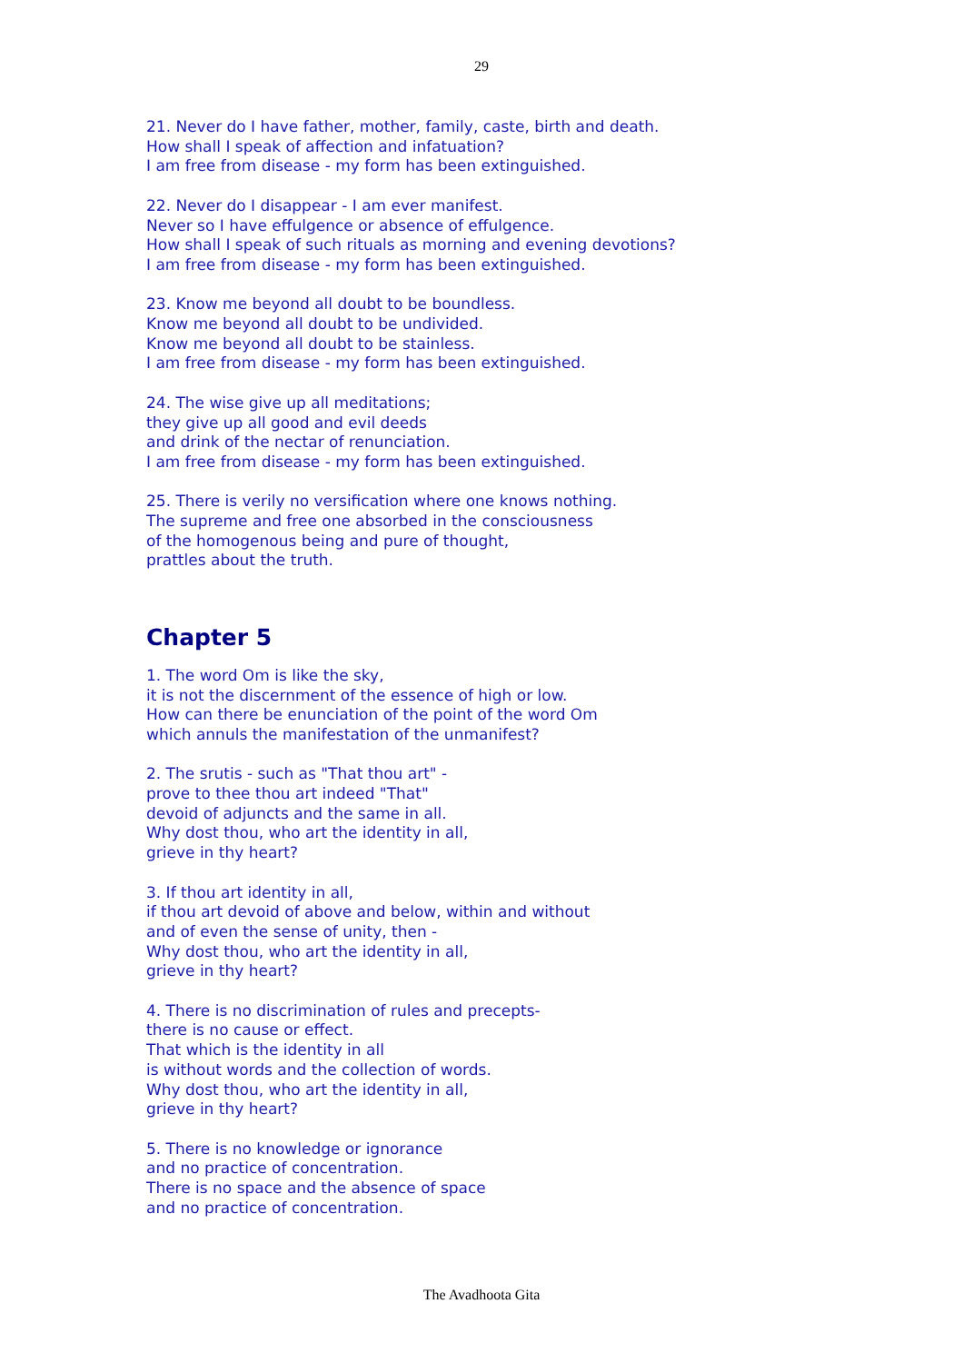29
21. Never do I have father, mother, family, caste, birth and death.
How shall I speak of affection and infatuation?
I am free from disease - my form has been extinguished.
22. Never do I disappear - I am ever manifest.
Never so I have effulgence or absence of effulgence.
How shall I speak of such rituals as morning and evening devotions?
I am free from disease - my form has been extinguished.
23. Know me beyond all doubt to be boundless.
Know me beyond all doubt to be undivided.
Know me beyond all doubt to be stainless.
I am free from disease - my form has been extinguished.
24. The wise give up all meditations;
they give up all good and evil deeds
and drink of the nectar of renunciation.
I am free from disease - my form has been extinguished.
25. There is verily no versification where one knows nothing.
The supreme and free one absorbed in the consciousness
of the homogenous being and pure of thought,
prattles about the truth.
Chapter 5
1. The word Om is like the sky,
it is not the discernment of the essence of high or low.
How can there be enunciation of the point of the word Om
which annuls the manifestation of the unmanifest?
2. The srutis - such as "That thou art" -
prove to thee thou art indeed "That"
devoid of adjuncts and the same in all.
Why dost thou, who art the identity in all,
grieve in thy heart?
3. If thou art identity in all,
if thou art devoid of above and below, within and without
and of even the sense of unity, then -
Why dost thou, who art the identity in all,
grieve in thy heart?
4. There is no discrimination of rules and precepts-
there is no cause or effect.
That which is the identity in all
is without words and the collection of words.
Why dost thou, who art the identity in all,
grieve in thy heart?
5. There is no knowledge or ignorance
and no practice of concentration.
There is no space and the absence of space
and no practice of concentration.
The Avadhoota Gita